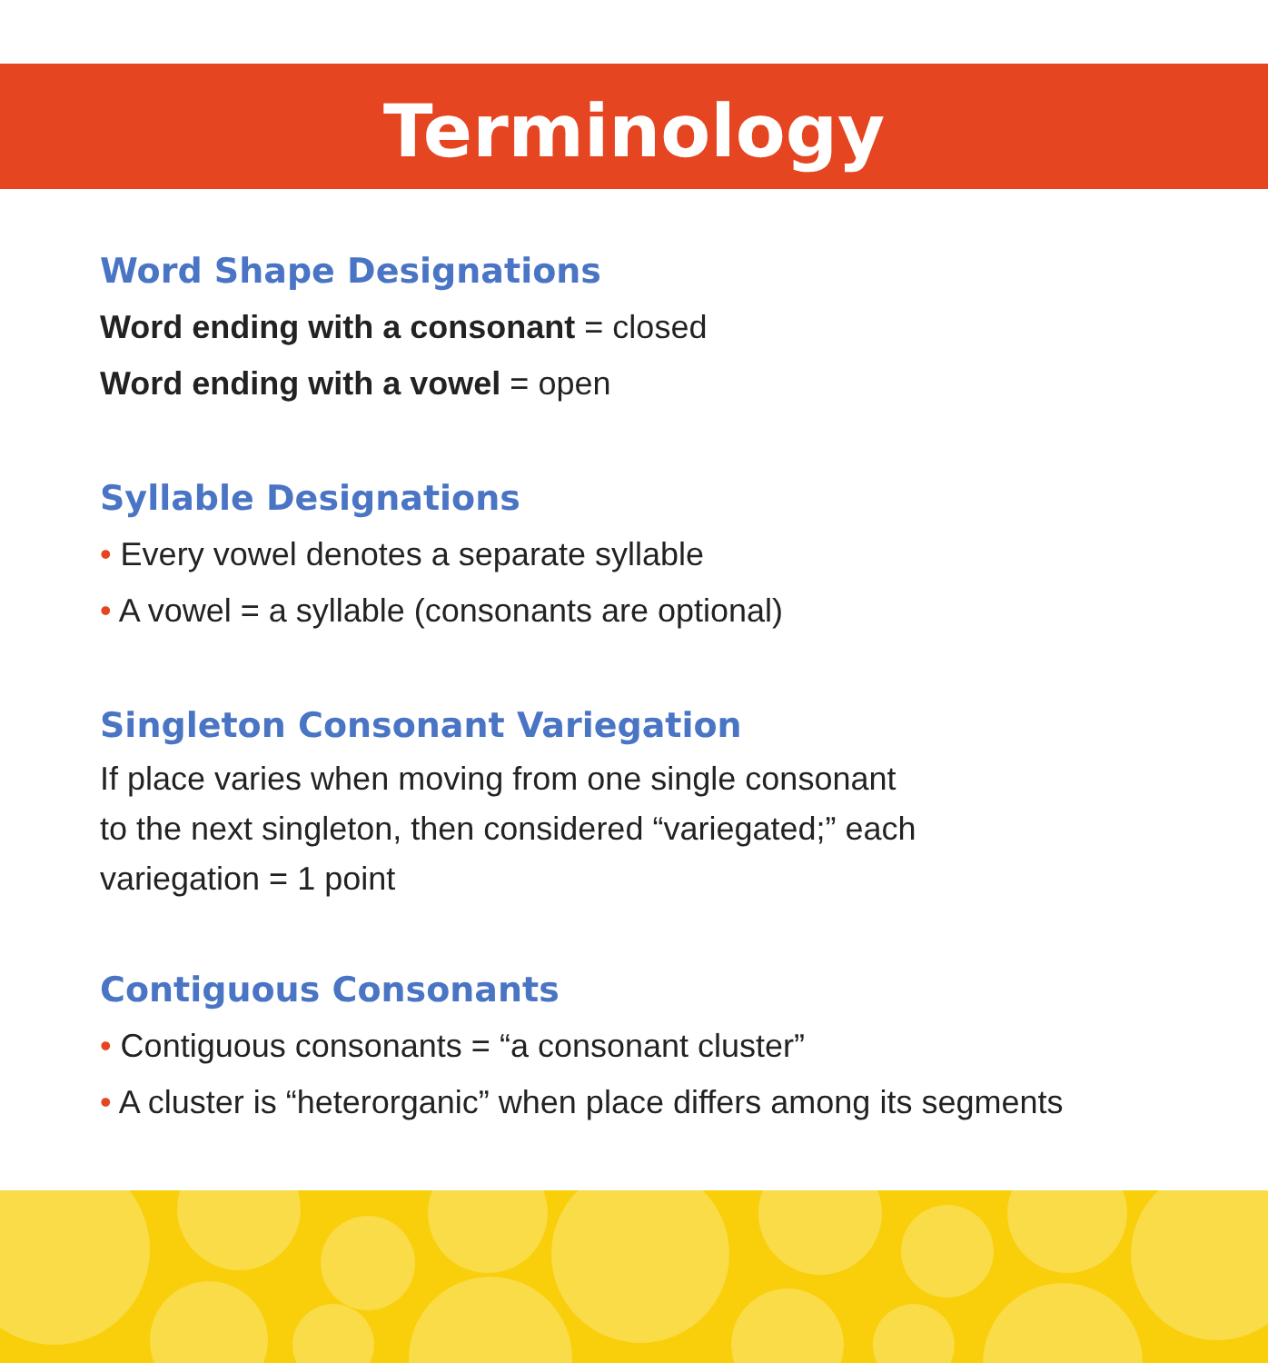Terminology
Word Shape Designations
Word ending with a consonant = closed
Word ending with a vowel = open
Syllable Designations
• Every vowel denotes a separate syllable
• A vowel = a syllable (consonants are optional)
Singleton Consonant Variegation
If place varies when moving from one single consonant
to the next singleton, then considered “variegated;” each
variegation = 1 point
Contiguous Consonants
• Contiguous consonants = “a consonant cluster”
• A cluster is “heterorganic” when place differs among its segments